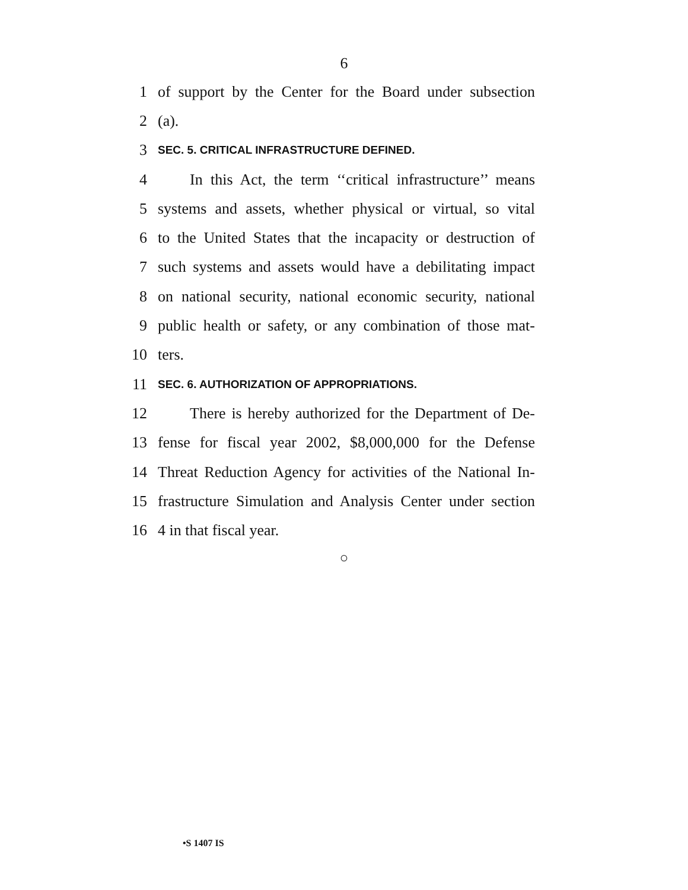6
1 of support by the Center for the Board under subsection
2 (a).
3 SEC. 5. CRITICAL INFRASTRUCTURE DEFINED.
4 In this Act, the term ‘‘critical infrastructure’’ means
5 systems and assets, whether physical or virtual, so vital
6 to the United States that the incapacity or destruction of
7 such systems and assets would have a debilitating impact
8 on national security, national economic security, national
9 public health or safety, or any combination of those mat-
10 ters.
11 SEC. 6. AUTHORIZATION OF APPROPRIATIONS.
12 There is hereby authorized for the Department of De-
13 fense for fiscal year 2002, $8,000,000 for the Defense
14 Threat Reduction Agency for activities of the National In-
15 frastructure Simulation and Analysis Center under section
16 4 in that fiscal year.
○
•S 1407 IS